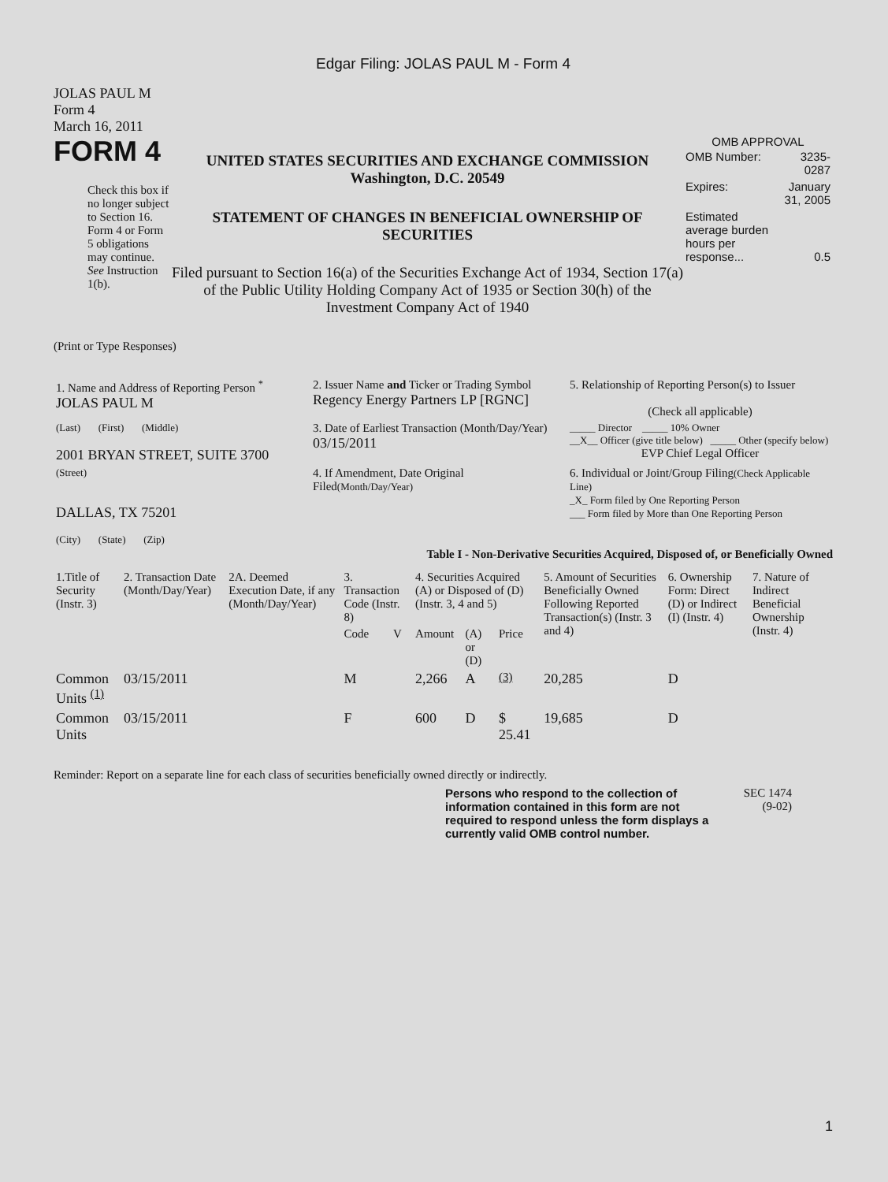Edgar Filing: JOLAS PAUL M - Form 4
JOLAS PAUL M
Form 4
March 16, 2011
FORM 4
Check this box if no longer subject to Section 16. Form 4 or Form 5 obligations may continue. See Instruction 1(b).
UNITED STATES SECURITIES AND EXCHANGE COMMISSION
Washington, D.C. 20549
STATEMENT OF CHANGES IN BENEFICIAL OWNERSHIP OF SECURITIES
Filed pursuant to Section 16(a) of the Securities Exchange Act of 1934, Section 17(a) of the Public Utility Holding Company Act of 1935 or Section 30(h) of the Investment Company Act of 1940
OMB APPROVAL
| OMB Number: | 3235-0287 |
| Expires: | January 31, 2005 |
| Estimated average burden hours per response... | 0.5 |
(Print or Type Responses)
| 1. Name and Address of Reporting Person <sup>*</sup> JOLAS PAUL M | 2. Issuer Name and Ticker or Trading Symbol Regency Energy Partners LP [RGNC] | 5. Relationship of Reporting Person(s) to Issuer (Check all applicable) |
| (Last) (First) (Middle) 2001 BRYAN STREET, SUITE 3700 | 3. Date of Earliest Transaction (Month/Day/Year) 03/15/2011 | _____ Director _____ 10% Owner __X__ Officer (give title below) _____ Other (specify below) EVP Chief Legal Officer |
| (Street) DALLAS, TX 75201 (City) (State) (Zip) | 4. If Amendment, Date Original Filed (Month/Day/Year) | 6. Individual or Joint/Group Filing (Check Applicable Line) _X_ Form filed by One Reporting Person ___ Form filed by More than One Reporting Person |
Table I - Non-Derivative Securities Acquired, Disposed of, or Beneficially Owned
| 1.Title of Security (Instr. 3) | 2. Transaction Date (Month/Day/Year) | 2A. Deemed Execution Date, if any (Month/Day/Year) | 3. Transaction Code (Instr. 8) | | 4. Securities Acquired (A) or Disposed of (D) (Instr. 3, 4 and 5) | | | 5. Amount of Securities Beneficially Owned Following Reported Transaction(s) (Instr. 3 and 4) | 6. Ownership Form: Direct (D) or Indirect (I) (Instr. 4) | 7. Nature of Indirect Beneficial Ownership (Instr. 4) |
| --- | --- | --- | --- | --- | --- | --- | --- | --- | --- | --- |
| | | | Code | V | Amount | (A) or (D) | Price | | | |
| Common Units <sup>(1)</sup> | 03/15/2011 | | M | | 2,266 | A | <sup>(3)</sup> | 20,285 | D | |
| Common Units | 03/15/2011 | | F | | 600 | D | $ 25.41 | 19,685 | D | |
Reminder: Report on a separate line for each class of securities beneficially owned directly or indirectly.
Persons who respond to the collection of information contained in this form are not required to respond unless the form displays a currently valid OMB control number.
SEC 1474
(9-02)
1